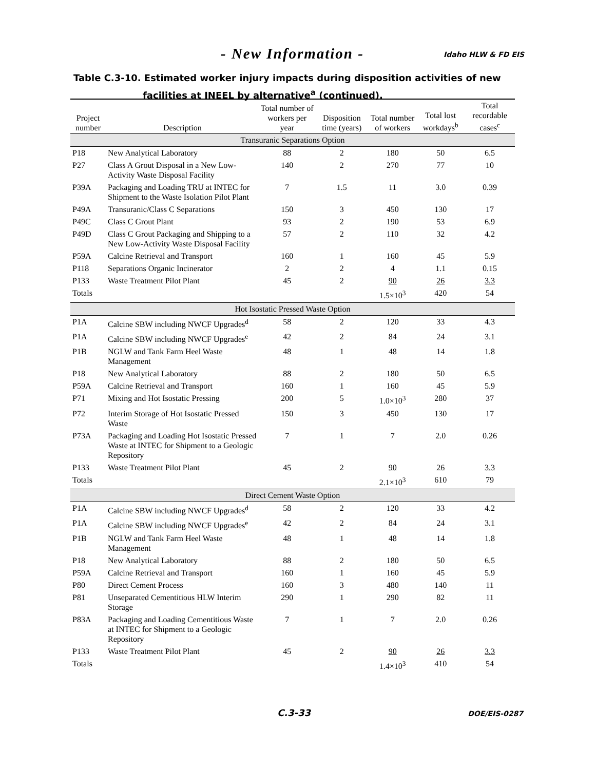- New Information - Idaho HLW & FD EIS
Table C.3-10. Estimated worker injury impacts during disposition activities of new
facilities at INEEL by alternative<sup>a</sup> (continued).
| Project number | Description | Total number of workers per year | Disposition time (years) | Total number of workers | Total lost workdays<sup>b</sup> | Total recordable cases<sup>c</sup> |
| --- | --- | --- | --- | --- | --- | --- |
| Transuranic Separations Option | | | | | | |
| P18 | New Analytical Laboratory | 88 | 2 | 180 | 50 | 6.5 |
| P27 | Class A Grout Disposal in a New Low-Activity Waste Disposal Facility | 140 | 2 | 270 | 77 | 10 |
| P39A | Packaging and Loading TRU at INTEC for Shipment to the Waste Isolation Pilot Plant | 7 | 1.5 | 11 | 3.0 | 0.39 |
| P49A | Transuranic/Class C Separations | 150 | 3 | 450 | 130 | 17 |
| P49C | Class C Grout Plant | 93 | 2 | 190 | 53 | 6.9 |
| P49D | Class C Grout Packaging and Shipping to a New Low-Activity Waste Disposal Facility | 57 | 2 | 110 | 32 | 4.2 |
| P59A | Calcine Retrieval and Transport | 160 | 1 | 160 | 45 | 5.9 |
| P118 | Separations Organic Incinerator | 2 | 2 | 4 | 1.1 | 0.15 |
| P133 | Waste Treatment Pilot Plant | 45 | 2 | 90 | 26 | 3.3 |
| Totals | | | | 1.5×10<sup>3</sup> | 420 | 54 |
| Hot Isostatic Pressed Waste Option | | | | | | |
| P1A | Calcine SBW including NWCF Upgrades<sup>d</sup> | 58 | 2 | 120 | 33 | 4.3 |
| P1A | Calcine SBW including NWCF Upgrades<sup>e</sup> | 42 | 2 | 84 | 24 | 3.1 |
| P1B | NGLW and Tank Farm Heel Waste Management | 48 | 1 | 48 | 14 | 1.8 |
| P18 | New Analytical Laboratory | 88 | 2 | 180 | 50 | 6.5 |
| P59A | Calcine Retrieval and Transport | 160 | 1 | 160 | 45 | 5.9 |
| P71 | Mixing and Hot Isostatic Pressing | 200 | 5 | 1.0×10<sup>3</sup> | 280 | 37 |
| P72 | Interim Storage of Hot Isostatic Pressed Waste | 150 | 3 | 450 | 130 | 17 |
| P73A | Packaging and Loading Hot Isostatic Pressed Waste at INTEC for Shipment to a Geologic Repository | 7 | 1 | 7 | 2.0 | 0.26 |
| P133 | Waste Treatment Pilot Plant | 45 | 2 | 90 | 26 | 3.3 |
| Totals | | | | 2.1×10<sup>3</sup> | 610 | 79 |
| Direct Cement Waste Option | | | | | | |
| P1A | Calcine SBW including NWCF Upgrades<sup>d</sup> | 58 | 2 | 120 | 33 | 4.2 |
| P1A | Calcine SBW including NWCF Upgrades<sup>e</sup> | 42 | 2 | 84 | 24 | 3.1 |
| P1B | NGLW and Tank Farm Heel Waste Management | 48 | 1 | 48 | 14 | 1.8 |
| P18 | New Analytical Laboratory | 88 | 2 | 180 | 50 | 6.5 |
| P59A | Calcine Retrieval and Transport | 160 | 1 | 160 | 45 | 5.9 |
| P80 | Direct Cement Process | 160 | 3 | 480 | 140 | 11 |
| P81 | Unseparated Cementitious HLW Interim Storage | 290 | 1 | 290 | 82 | 11 |
| P83A | Packaging and Loading Cementitious Waste at INTEC for Shipment to a Geologic Repository | 7 | 1 | 7 | 2.0 | 0.26 |
| P133 | Waste Treatment Pilot Plant | 45 | 2 | 90 | 26 | 3.3 |
| Totals | | | | 1.4×10<sup>3</sup> | 410 | 54 |
C.3-33 DOE/EIS-0287